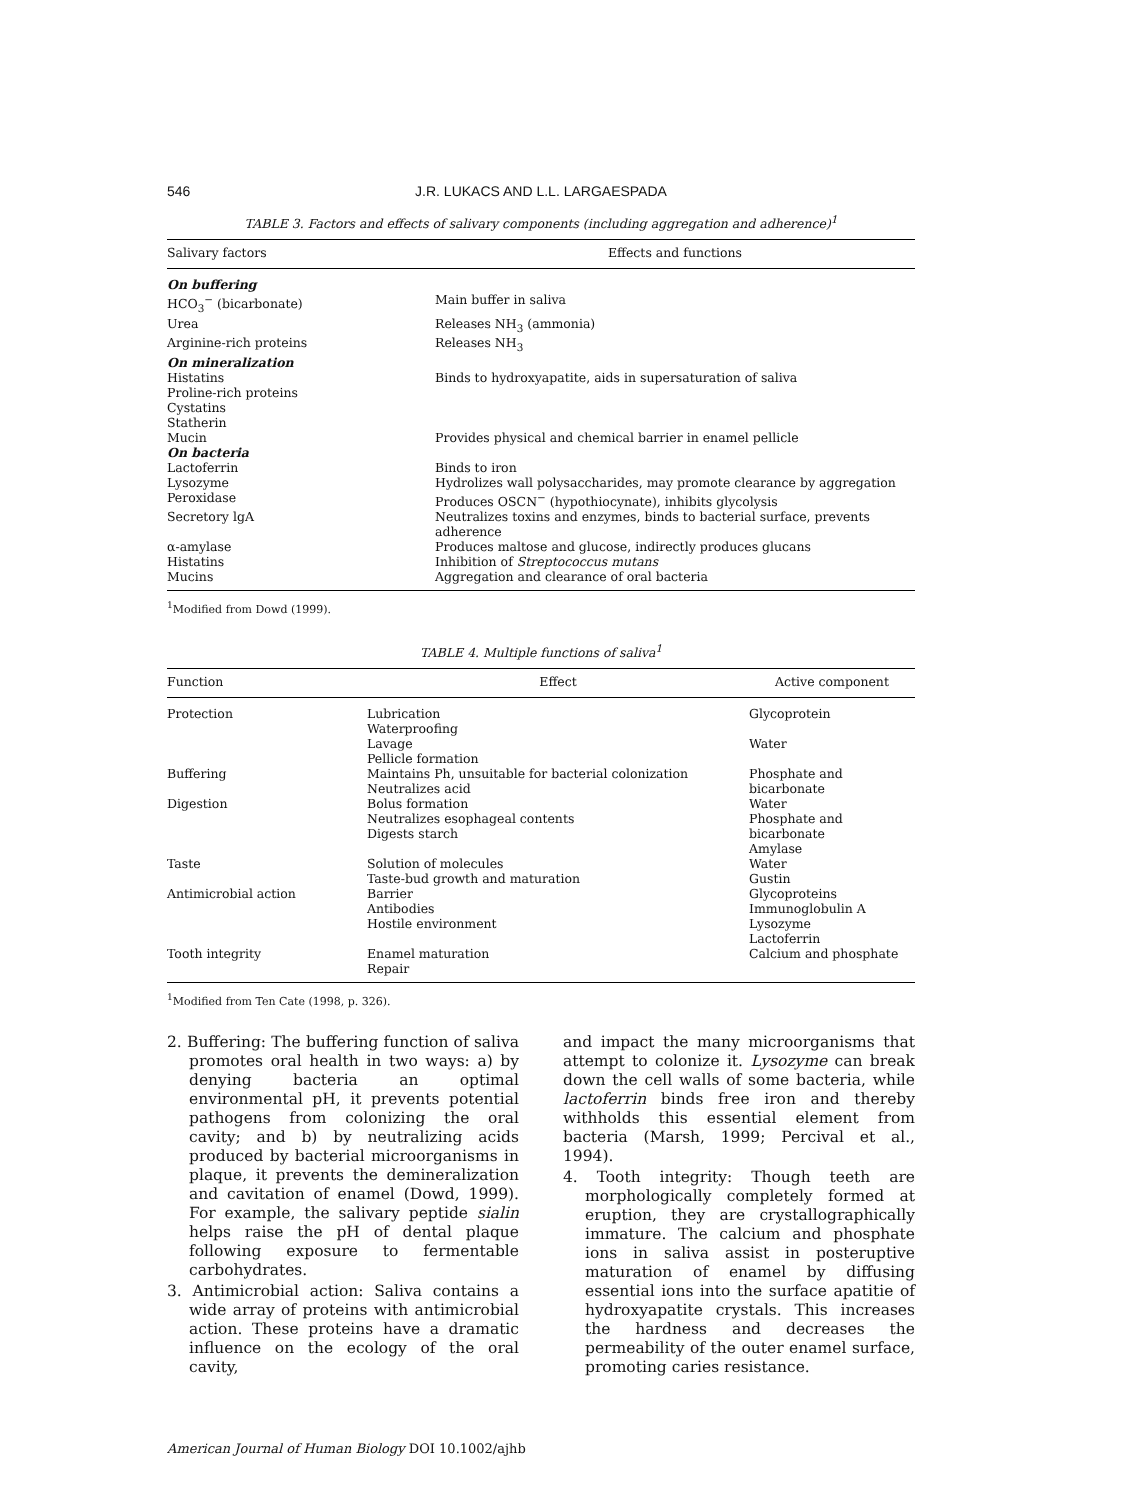546 J.R. LUKACS AND L.L. LARGAESPADA
TABLE 3. Factors and effects of salivary components (including aggregation and adherence)<sup>1</sup>
| Salivary factors | Effects and functions |
| --- | --- |
| On buffering | |
| HCO<sub>3</sub><sup>−</sup> (bicarbonate) | Main buffer in saliva |
| Urea | Releases NH<sub>3</sub> (ammonia) |
| Arginine-rich proteins | Releases NH<sub>3</sub> |
| On mineralization | |
| Histatins | Binds to hydroxyapatite, aids in supersaturation of saliva |
| Proline-rich proteins | |
| Cystatins | |
| Statherin | |
| Mucin | Provides physical and chemical barrier in enamel pellicle |
| On bacteria | |
| Lactoferrin | Binds to iron |
| Lysozyme | Hydrolizes wall polysaccharides, may promote clearance by aggregation |
| Peroxidase | Produces OSCN<sup>−</sup> (hypothiocynate), inhibits glycolysis |
| Secretory lgA | Neutralizes toxins and enzymes, binds to bacterial surface, prevents adherence |
| α-amylase | Produces maltose and glucose, indirectly produces glucans |
| Histatins | Inhibition of Streptococcus mutans |
| Mucins | Aggregation and clearance of oral bacteria |
<sup>1</sup> Modified from Dowd (1999).
TABLE 4. Multiple functions of saliva<sup>1</sup>
| Function | Effect | Active component |
| --- | --- | --- |
| Protection | Lubrication Waterproofing Lavage Pellicle formation | Glycoprotein Water |
| Buffering | Maintains Ph, unsuitable for bacterial colonization Neutralizes acid | Phosphate and bicarbonate |
| Digestion | Bolus formation Neutralizes esophageal contents Digests starch | Water Phosphate and bicarbonate Amylase |
| Taste | Solution of molecules Taste-bud growth and maturation | Water Gustin |
| Antimicrobial action | Barrier Antibodies Hostile environment | Glycoproteins Immunoglobulin A Lysozyme Lactoferrin |
| Tooth integrity | Enamel maturation Repair | Calcium and phosphate |
<sup>1</sup> Modified from Ten Cate (1998, p. 326).
2. Buffering: The buffering function of saliva promotes oral health in two ways: a) by denying bacteria an optimal environmental pH, it prevents potential pathogens from colonizing the oral cavity; and b) by neutralizing acids produced by bacterial microorganisms in plaque, it prevents the demineralization and cavitation of enamel (Dowd, 1999). For example, the salivary peptide sialin helps raise the pH of dental plaque following exposure to fermentable carbohydrates.
3. Antimicrobial action: Saliva contains a wide array of proteins with antimicrobial action. These proteins have a dramatic influence on the ecology of the oral cavity,
and impact the many microorganisms that attempt to colonize it. Lysozyme can break down the cell walls of some bacteria, while lactoferrin binds free iron and thereby withholds this essential element from bacteria (Marsh, 1999; Percival et al., 1994).
4. Tooth integrity: Though teeth are morphologically completely formed at eruption, they are crystallographically immature. The calcium and phosphate ions in saliva assist in posteruptive maturation of enamel by diffusing essential ions into the surface apatitie of hydroxyapatite crystals. This increases the hardness and decreases the permeability of the outer enamel surface, promoting caries resistance.
American Journal of Human Biology DOI 10.1002/ajhb